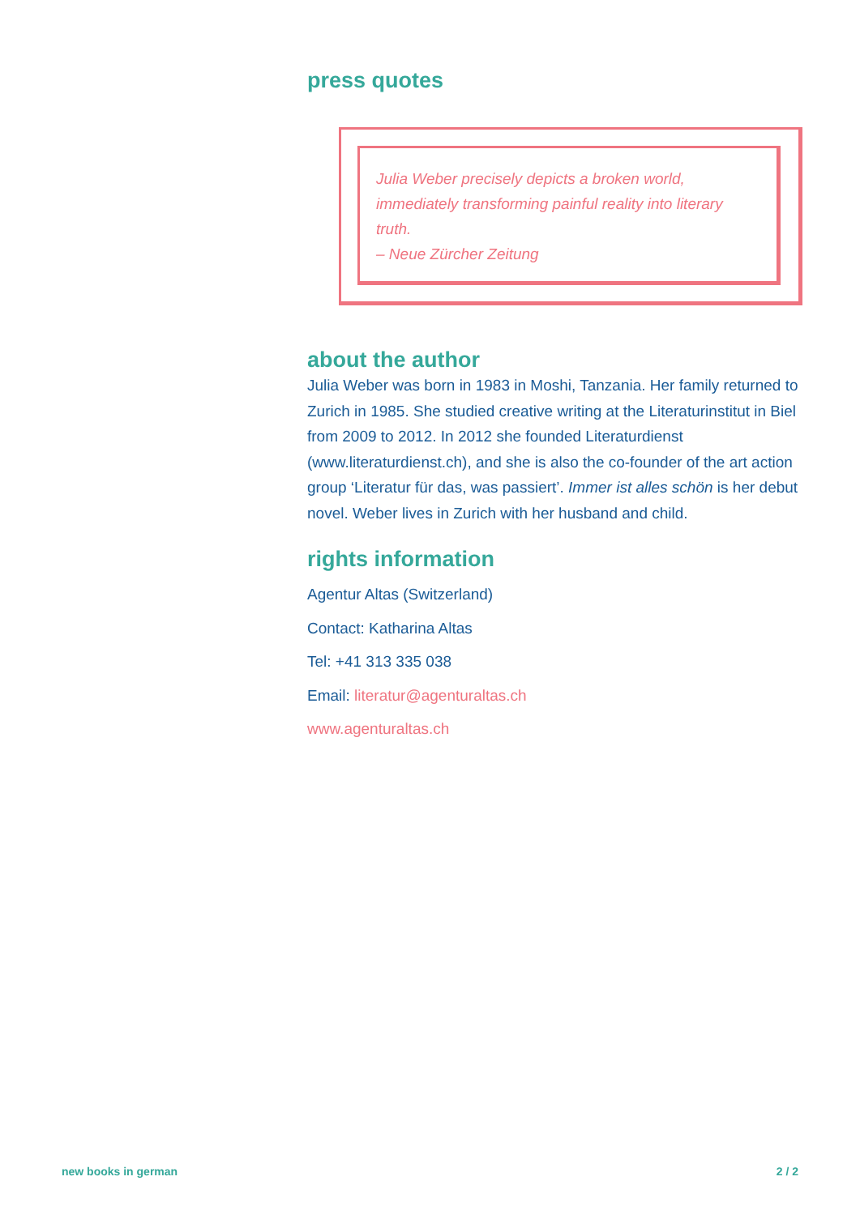press quotes
Julia Weber precisely depicts a broken world, immediately transforming painful reality into literary truth.
– Neue Zürcher Zeitung
about the author
Julia Weber was born in 1983 in Moshi, Tanzania. Her family returned to Zurich in 1985. She studied creative writing at the Literaturinstitut in Biel from 2009 to 2012. In 2012 she founded Literaturdienst (www.literaturdienst.ch), and she is also the co-founder of the art action group ‘Literatur für das, was passiert’. Immer ist alles schön is her debut novel. Weber lives in Zurich with her husband and child.
rights information
Agentur Altas (Switzerland)
Contact: Katharina Altas
Tel: +41 313 335 038
Email: literatur@agenturaltas.ch
www.agenturaltas.ch
new books in german 2 / 2